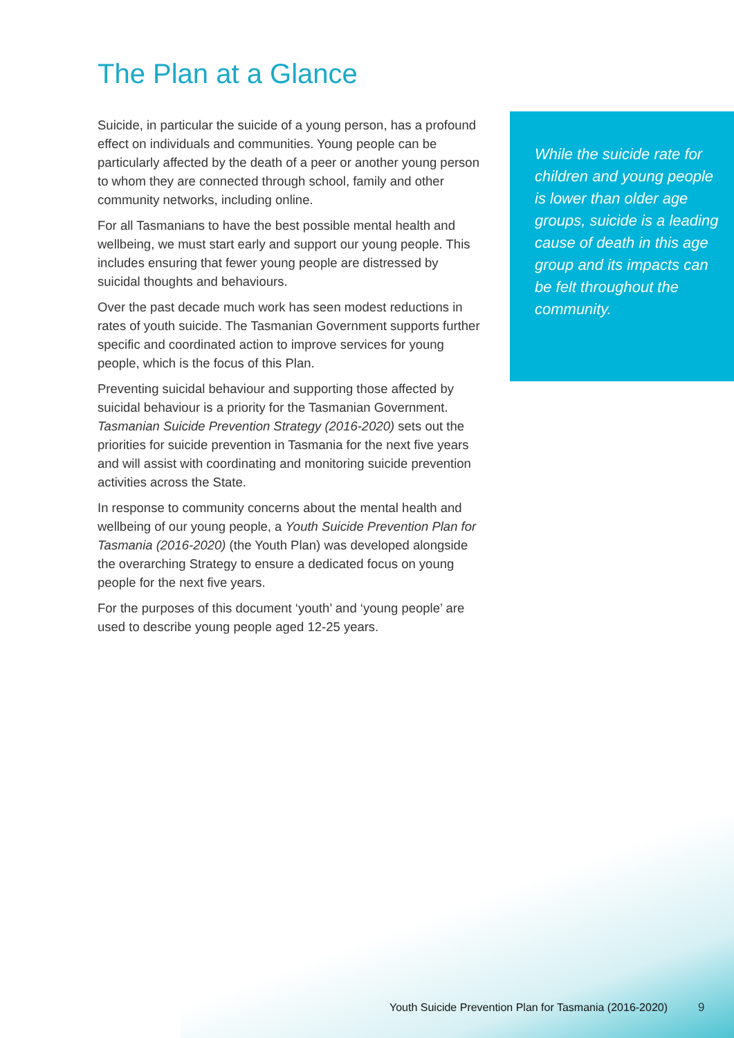The Plan at a Glance
Suicide, in particular the suicide of a young person, has a profound effect on individuals and communities. Young people can be particularly affected by the death of a peer or another young person to whom they are connected through school, family and other community networks, including online.
For all Tasmanians to have the best possible mental health and wellbeing, we must start early and support our young people. This includes ensuring that fewer young people are distressed by suicidal thoughts and behaviours.
Over the past decade much work has seen modest reductions in rates of youth suicide. The Tasmanian Government supports further specific and coordinated action to improve services for young people, which is the focus of this Plan.
Preventing suicidal behaviour and supporting those affected by suicidal behaviour is a priority for the Tasmanian Government. Tasmanian Suicide Prevention Strategy (2016-2020) sets out the priorities for suicide prevention in Tasmania for the next five years and will assist with coordinating and monitoring suicide prevention activities across the State.
In response to community concerns about the mental health and wellbeing of our young people, a Youth Suicide Prevention Plan for Tasmania (2016-2020) (the Youth Plan) was developed alongside the overarching Strategy to ensure a dedicated focus on young people for the next five years.
For the purposes of this document ‘youth’ and ‘young people’ are used to describe young people aged 12-25 years.
While the suicide rate for children and young people is lower than older age groups, suicide is a leading cause of death in this age group and its impacts can be felt throughout the community.
Youth Suicide Prevention Plan for Tasmania (2016-2020)
9